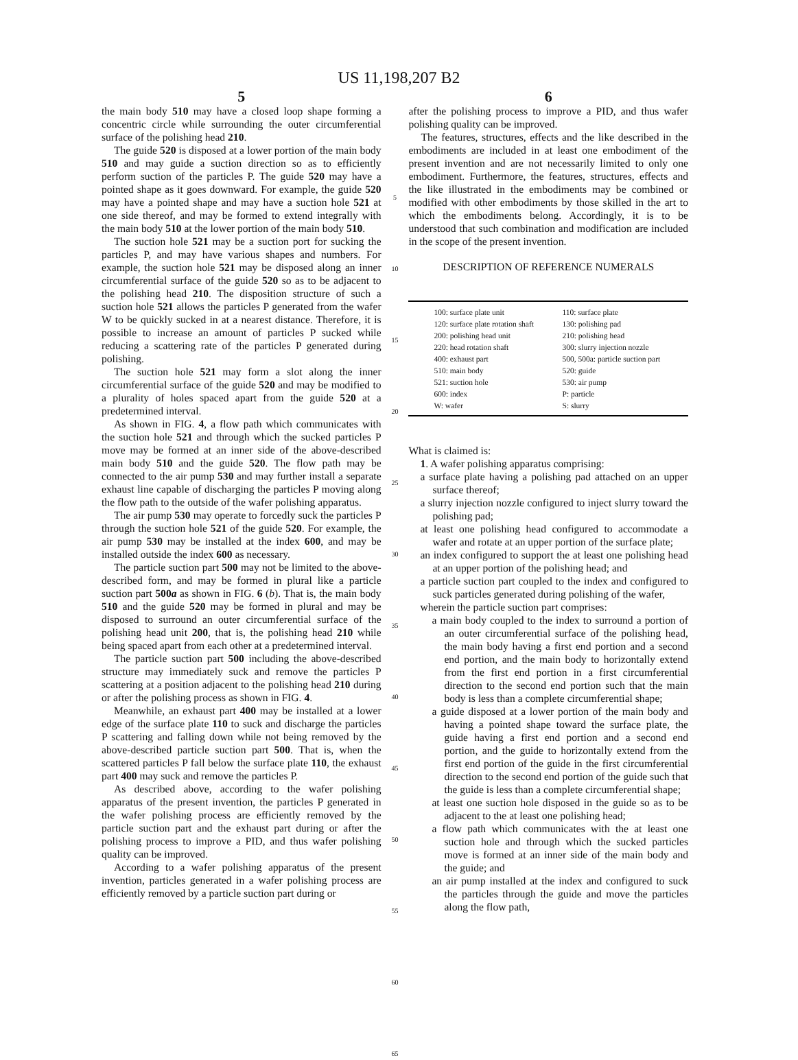US 11,198,207 B2
5
the main body 510 may have a closed loop shape forming a concentric circle while surrounding the outer circumferential surface of the polishing head 210.
The guide 520 is disposed at a lower portion of the main body 510 and may guide a suction direction so as to efficiently perform suction of the particles P. The guide 520 may have a pointed shape as it goes downward. For example, the guide 520 may have a pointed shape and may have a suction hole 521 at one side thereof, and may be formed to extend integrally with the main body 510 at the lower portion of the main body 510.
The suction hole 521 may be a suction port for sucking the particles P, and may have various shapes and numbers. For example, the suction hole 521 may be disposed along an inner circumferential surface of the guide 520 so as to be adjacent to the polishing head 210. The disposition structure of such a suction hole 521 allows the particles P generated from the wafer W to be quickly sucked in at a nearest distance. Therefore, it is possible to increase an amount of particles P sucked while reducing a scattering rate of the particles P generated during polishing.
The suction hole 521 may form a slot along the inner circumferential surface of the guide 520 and may be modified to a plurality of holes spaced apart from the guide 520 at a predetermined interval.
As shown in FIG. 4, a flow path which communicates with the suction hole 521 and through which the sucked particles P move may be formed at an inner side of the above-described main body 510 and the guide 520. The flow path may be connected to the air pump 530 and may further install a separate exhaust line capable of discharging the particles P moving along the flow path to the outside of the wafer polishing apparatus.
The air pump 530 may operate to forcedly suck the particles P through the suction hole 521 of the guide 520. For example, the air pump 530 may be installed at the index 600, and may be installed outside the index 600 as necessary.
The particle suction part 500 may not be limited to the above-described form, and may be formed in plural like a particle suction part 500a as shown in FIG. 6 (b). That is, the main body 510 and the guide 520 may be formed in plural and may be disposed to surround an outer circumferential surface of the polishing head unit 200, that is, the polishing head 210 while being spaced apart from each other at a predetermined interval.
The particle suction part 500 including the above-described structure may immediately suck and remove the particles P scattering at a position adjacent to the polishing head 210 during or after the polishing process as shown in FIG. 4.
Meanwhile, an exhaust part 400 may be installed at a lower edge of the surface plate 110 to suck and discharge the particles P scattering and falling down while not being removed by the above-described particle suction part 500. That is, when the scattered particles P fall below the surface plate 110, the exhaust part 400 may suck and remove the particles P.
As described above, according to the wafer polishing apparatus of the present invention, the particles P generated in the wafer polishing process are efficiently removed by the particle suction part and the exhaust part during or after the polishing process to improve a PID, and thus wafer polishing quality can be improved.
According to a wafer polishing apparatus of the present invention, particles generated in a wafer polishing process are efficiently removed by a particle suction part during or
5
10
15
20
25
30
35
40
45
50
55
60
65
6
after the polishing process to improve a PID, and thus wafer polishing quality can be improved.
The features, structures, effects and the like described in the embodiments are included in at least one embodiment of the present invention and are not necessarily limited to only one embodiment. Furthermore, the features, structures, effects and the like illustrated in the embodiments may be combined or modified with other embodiments by those skilled in the art to which the embodiments belong. Accordingly, it is to be understood that such combination and modification are included in the scope of the present invention.
DESCRIPTION OF REFERENCE NUMERALS
| 100: surface plate unit | 110: surface plate |
| 120: surface plate rotation shaft | 130: polishing pad |
| 200: polishing head unit | 210: polishing head |
| 220: head rotation shaft | 300: slurry injection nozzle |
| 400: exhaust part | 500, 500a: particle suction part |
| 510: main body | 520: guide |
| 521: suction hole | 530: air pump |
| 600: index | P: particle |
| W: wafer | S: slurry |
What is claimed is:
1. A wafer polishing apparatus comprising:
a surface plate having a polishing pad attached on an upper surface thereof;
a slurry injection nozzle configured to inject slurry toward the polishing pad;
at least one polishing head configured to accommodate a wafer and rotate at an upper portion of the surface plate;
an index configured to support the at least one polishing head at an upper portion of the polishing head; and
a particle suction part coupled to the index and configured to suck particles generated during polishing of the wafer,
wherein the particle suction part comprises:
a main body coupled to the index to surround a portion of an outer circumferential surface of the polishing head, the main body having a first end portion and a second end portion, and the main body to horizontally extend from the first end portion in a first circumferential direction to the second end portion such that the main body is less than a complete circumferential shape;
a guide disposed at a lower portion of the main body and having a pointed shape toward the surface plate, the guide having a first end portion and a second end portion, and the guide to horizontally extend from the first end portion of the guide in the first circumferential direction to the second end portion of the guide such that the guide is less than a complete circumferential shape;
at least one suction hole disposed in the guide so as to be adjacent to the at least one polishing head;
a flow path which communicates with the at least one suction hole and through which the sucked particles move is formed at an inner side of the main body and the guide; and
an air pump installed at the index and configured to suck the particles through the guide and move the particles along the flow path,